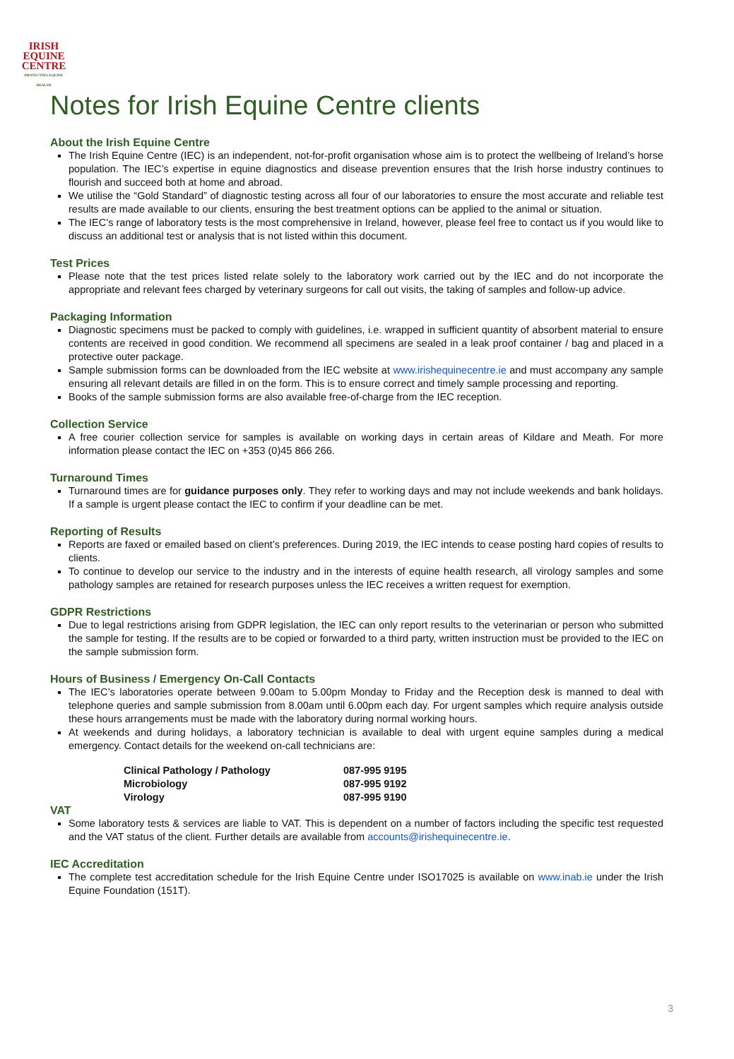IRISH
EQUINE
CENTRE
PROTECTING EQUINE HEALTH
Notes for Irish Equine Centre clients
About the Irish Equine Centre
The Irish Equine Centre (IEC) is an independent, not-for-profit organisation whose aim is to protect the wellbeing of Ireland’s horse population. The IEC’s expertise in equine diagnostics and disease prevention ensures that the Irish horse industry continues to flourish and succeed both at home and abroad.
We utilise the “Gold Standard” of diagnostic testing across all four of our laboratories to ensure the most accurate and reliable test results are made available to our clients, ensuring the best treatment options can be applied to the animal or situation.
The IEC’s range of laboratory tests is the most comprehensive in Ireland, however, please feel free to contact us if you would like to discuss an additional test or analysis that is not listed within this document.
Test Prices
Please note that the test prices listed relate solely to the laboratory work carried out by the IEC and do not incorporate the appropriate and relevant fees charged by veterinary surgeons for call out visits, the taking of samples and follow-up advice.
Packaging Information
Diagnostic specimens must be packed to comply with guidelines, i.e. wrapped in sufficient quantity of absorbent material to ensure contents are received in good condition. We recommend all specimens are sealed in a leak proof container / bag and placed in a protective outer package.
Sample submission forms can be downloaded from the IEC website at www.irishequinecentre.ie and must accompany any sample ensuring all relevant details are filled in on the form. This is to ensure correct and timely sample processing and reporting.
Books of the sample submission forms are also available free-of-charge from the IEC reception.
Collection Service
A free courier collection service for samples is available on working days in certain areas of Kildare and Meath. For more information please contact the IEC on +353 (0)45 866 266.
Turnaround Times
Turnaround times are for guidance purposes only. They refer to working days and may not include weekends and bank holidays. If a sample is urgent please contact the IEC to confirm if your deadline can be met.
Reporting of Results
Reports are faxed or emailed based on client’s preferences. During 2019, the IEC intends to cease posting hard copies of results to clients.
To continue to develop our service to the industry and in the interests of equine health research, all virology samples and some pathology samples are retained for research purposes unless the IEC receives a written request for exemption.
GDPR Restrictions
Due to legal restrictions arising from GDPR legislation, the IEC can only report results to the veterinarian or person who submitted the sample for testing. If the results are to be copied or forwarded to a third party, written instruction must be provided to the IEC on the sample submission form.
Hours of Business / Emergency On-Call Contacts
The IEC’s laboratories operate between 9.00am to 5.00pm Monday to Friday and the Reception desk is manned to deal with telephone queries and sample submission from 8.00am until 6.00pm each day. For urgent samples which require analysis outside these hours arrangements must be made with the laboratory during normal working hours.
At weekends and during holidays, a laboratory technician is available to deal with urgent equine samples during a medical emergency. Contact details for the weekend on-call technicians are:
| Clinical Pathology / Pathology | 087-995 9195 |
| Microbiology | 087-995 9192 |
| Virology | 087-995 9190 |
VAT
Some laboratory tests & services are liable to VAT. This is dependent on a number of factors including the specific test requested and the VAT status of the client. Further details are available from accounts@irishequinecentre.ie.
IEC Accreditation
The complete test accreditation schedule for the Irish Equine Centre under ISO17025 is available on www.inab.ie under the Irish Equine Foundation (151T).
3